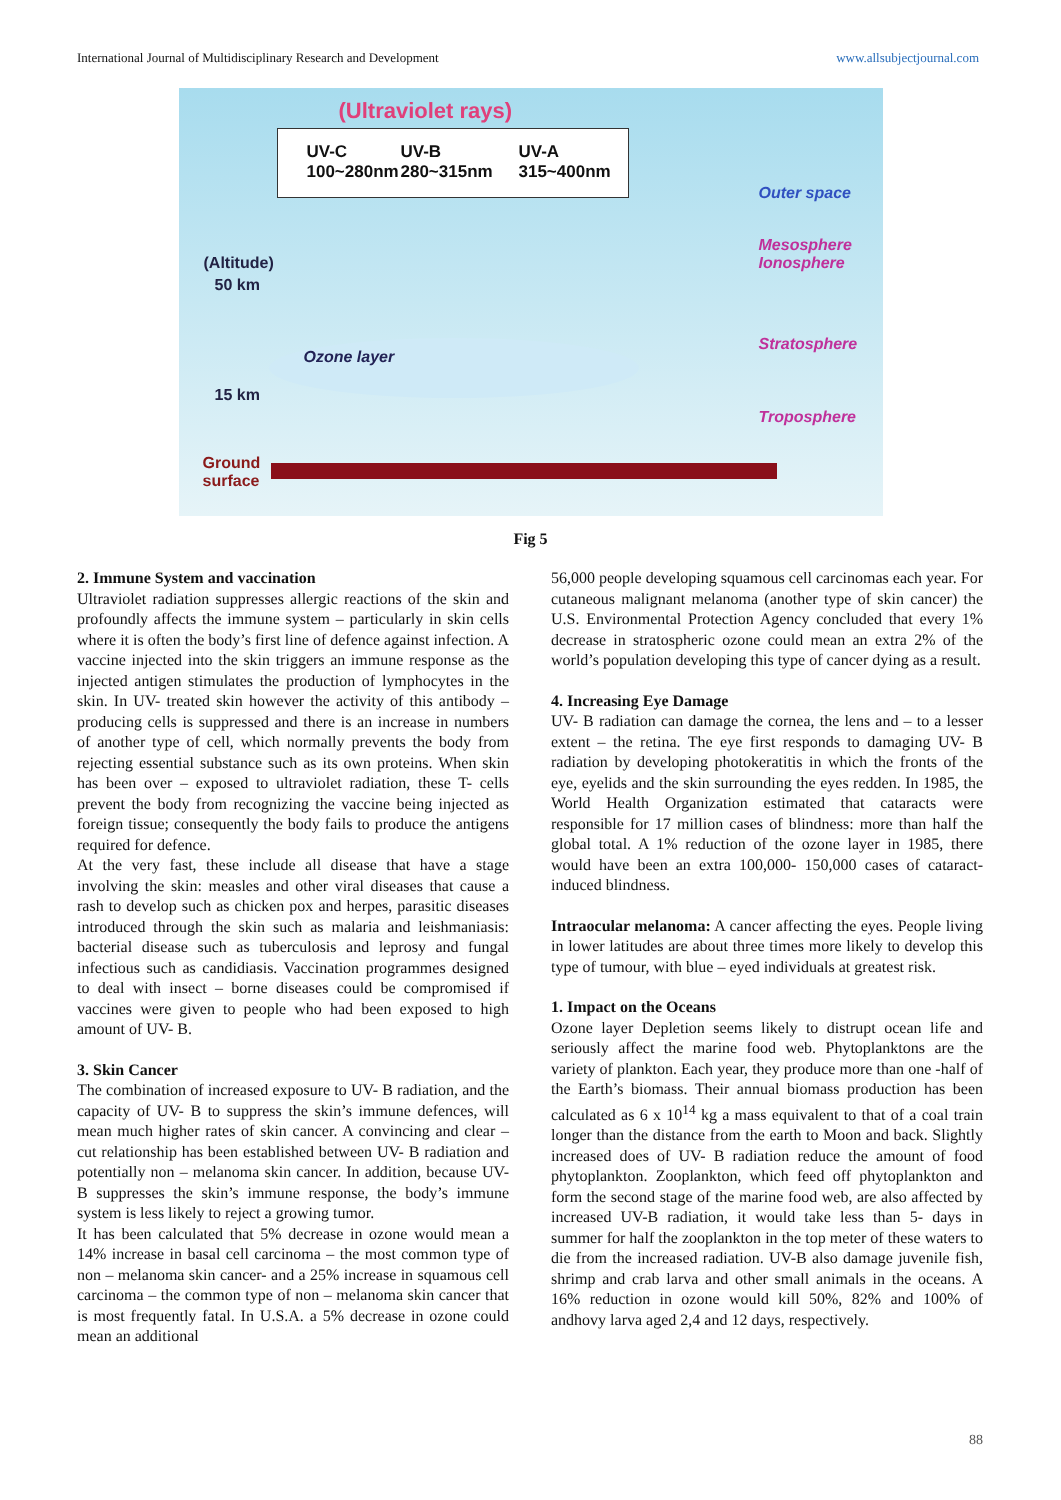International Journal of Multidisciplinary Research and Development www.allsubjectjournal.com
(Ultraviolet rays)
UV-C
100~280nm
UV-B
280~315nm
UV-A
315~400nm
Ozone layer
(Altitude)
50 km
15 km
Ground
surface
Outer space
Mesosphere
Ionosphere
Stratosphere
Troposphere
Fig 5
2. Immune System and vaccination
Ultraviolet radiation suppresses allergic reactions of the skin and profoundly affects the immune system – particularly in skin cells where it is often the body’s first line of defence against infection. A vaccine injected into the skin triggers an immune response as the injected antigen stimulates the production of lymphocytes in the skin. In UV- treated skin however the activity of this antibody – producing cells is suppressed and there is an increase in numbers of another type of cell, which normally prevents the body from rejecting essential substance such as its own proteins. When skin has been over – exposed to ultraviolet radiation, these T- cells prevent the body from recognizing the vaccine being injected as foreign tissue; consequently the body fails to produce the antigens required for defence.
At the very fast, these include all disease that have a stage involving the skin: measles and other viral diseases that cause a rash to develop such as chicken pox and herpes, parasitic diseases introduced through the skin such as malaria and leishmaniasis: bacterial disease such as tuberculosis and leprosy and fungal infectious such as candidiasis. Vaccination programmes designed to deal with insect – borne diseases could be compromised if vaccines were given to people who had been exposed to high amount of UV- B.
3. Skin Cancer
The combination of increased exposure to UV- B radiation, and the capacity of UV- B to suppress the skin’s immune defences, will mean much higher rates of skin cancer. A convincing and clear – cut relationship has been established between UV- B radiation and potentially non – melanoma skin cancer. In addition, because UV-B suppresses the skin’s immune response, the body’s immune system is less likely to reject a growing tumor.
It has been calculated that 5% decrease in ozone would mean a 14% increase in basal cell carcinoma – the most common type of non – melanoma skin cancer- and a 25% increase in squamous cell carcinoma – the common type of non – melanoma skin cancer that is most frequently fatal. In U.S.A. a 5% decrease in ozone could mean an additional
56,000 people developing squamous cell carcinomas each year. For cutaneous malignant melanoma (another type of skin cancer) the U.S. Environmental Protection Agency concluded that every 1% decrease in stratospheric ozone could mean an extra 2% of the world’s population developing this type of cancer dying as a result.
4. Increasing Eye Damage
UV- B radiation can damage the cornea, the lens and – to a lesser extent – the retina. The eye first responds to damaging UV- B radiation by developing photokeratitis in which the fronts of the eye, eyelids and the skin surrounding the eyes redden. In 1985, the World Health Organization estimated that cataracts were responsible for 17 million cases of blindness: more than half the global total. A 1% reduction of the ozone layer in 1985, there would have been an extra 100,000- 150,000 cases of cataract- induced blindness.
Intraocular melanoma: A cancer affecting the eyes. People living in lower latitudes are about three times more likely to develop this type of tumour, with blue – eyed individuals at greatest risk.
1. Impact on the Oceans
Ozone layer Depletion seems likely to distrupt ocean life and seriously affect the marine food web. Phytoplanktons are the variety of plankton. Each year, they produce more than one -half of the Earth’s biomass. Their annual biomass production has been calculated as 6 x 10<sup>14</sup> kg a mass equivalent to that of a coal train longer than the distance from the earth to Moon and back. Slightly increased does of UV- B radiation reduce the amount of food phytoplankton. Zooplankton, which feed off phytoplankton and form the second stage of the marine food web, are also affected by increased UV-B radiation, it would take less than 5- days in summer for half the zooplankton in the top meter of these waters to die from the increased radiation. UV-B also damage juvenile fish, shrimp and crab larva and other small animals in the oceans. A 16% reduction in ozone would kill 50%, 82% and 100% of andhovy larva aged 2,4 and 12 days, respectively.
88